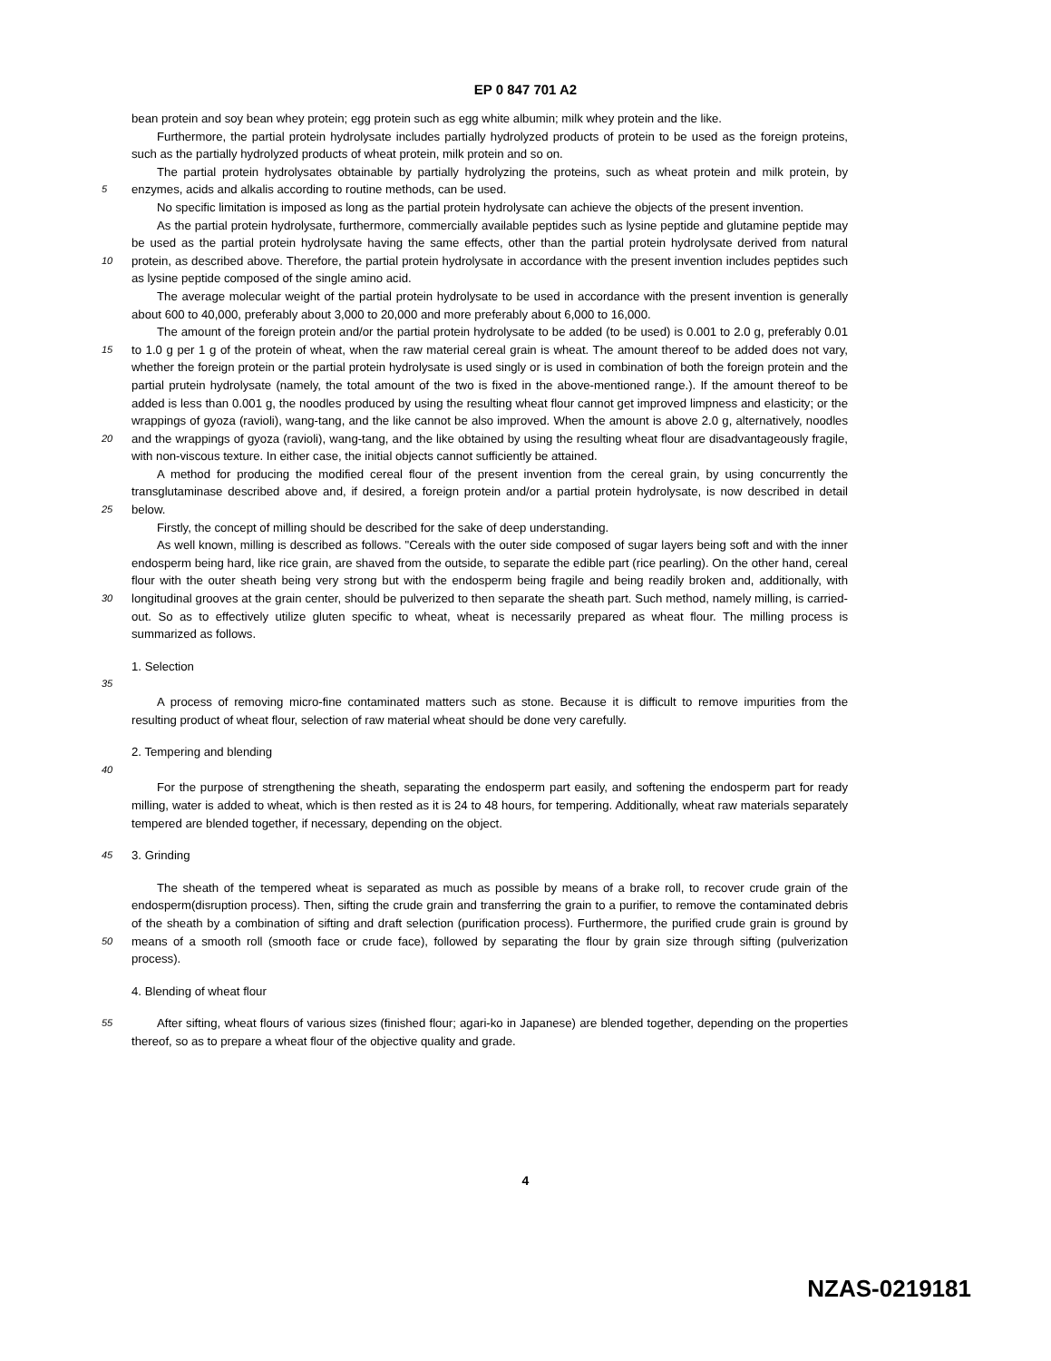EP 0 847 701 A2
bean protein and soy bean whey protein; egg protein such as egg white albumin; milk whey protein and the like.
Furthermore, the partial protein hydrolysate includes partially hydrolyzed products of protein to be used as the foreign proteins, such as the partially hydrolyzed products of wheat protein, milk protein and so on.
5
The partial protein hydrolysates obtainable by partially hydrolyzing the proteins, such as wheat protein and milk protein, by enzymes, acids and alkalis according to routine methods, can be used.
No specific limitation is imposed as long as the partial protein hydrolysate can achieve the objects of the present invention.
10
As the partial protein hydrolysate, furthermore, commercially available peptides such as lysine peptide and glutamine peptide may be used as the partial protein hydrolysate having the same effects, other than the partial protein hydrolysate derived from natural protein, as described above. Therefore, the partial protein hydrolysate in accordance with the present invention includes peptides such as lysine peptide composed of the single amino acid.
The average molecular weight of the partial protein hydrolysate to be used in accordance with the present invention is generally about 600 to 40,000, preferably about 3,000 to 20,000 and more preferably about 6,000 to 16,000.
15
20
The amount of the foreign protein and/or the partial protein hydrolysate to be added (to be used) is 0.001 to 2.0 g, preferably 0.01 to 1.0 g per 1 g of the protein of wheat, when the raw material cereal grain is wheat. The amount thereof to be added does not vary, whether the foreign protein or the partial protein hydrolysate is used singly or is used in combination of both the foreign protein and the partial prutein hydrolysate (namely, the total amount of the two is fixed in the above-mentioned range.). If the amount thereof to be added is less than 0.001 g, the noodles produced by using the resulting wheat flour cannot get improved limpness and elasticity; or the wrappings of gyoza (ravioli), wang-tang, and the like cannot be also improved. When the amount is above 2.0 g, alternatively, noodles and the wrappings of gyoza (ravioli), wang-tang, and the like obtained by using the resulting wheat flour are disadvantageously fragile, with non-viscous texture. In either case, the initial objects cannot sufficiently be attained.
25
A method for producing the modified cereal flour of the present invention from the cereal grain, by using concurrently the transglutaminase described above and, if desired, a foreign protein and/or a partial protein hydrolysate, is now described in detail below.
Firstly, the concept of milling should be described for the sake of deep understanding.
30
As well known, milling is described as follows. "Cereals with the outer side composed of sugar layers being soft and with the inner endosperm being hard, like rice grain, are shaved from the outside, to separate the edible part (rice pearling). On the other hand, cereal flour with the outer sheath being very strong but with the endosperm being fragile and being readily broken and, additionally, with longitudinal grooves at the grain center, should be pulverized to then separate the sheath part. Such method, namely milling, is carried-out. So as to effectively utilize gluten specific to wheat, wheat is necessarily prepared as wheat flour. The milling process is summarized as follows.
1. Selection
35
A process of removing micro-fine contaminated matters such as stone. Because it is difficult to remove impurities from the resulting product of wheat flour, selection of raw material wheat should be done very carefully.
2. Tempering and blending
40
For the purpose of strengthening the sheath, separating the endosperm part easily, and softening the endosperm part for ready milling, water is added to wheat, which is then rested as it is 24 to 48 hours, for tempering. Additionally, wheat raw materials separately tempered are blended together, if necessary, depending on the object.
45
3. Grinding
50
The sheath of the tempered wheat is separated as much as possible by means of a brake roll, to recover crude grain of the endosperm(disruption process). Then, sifting the crude grain and transferring the grain to a purifier, to remove the contaminated debris of the sheath by a combination of sifting and draft selection (purification process). Furthermore, the purified crude grain is ground by means of a smooth roll (smooth face or crude face), followed by separating the flour by grain size through sifting (pulverization process).
4. Blending of wheat flour
55
After sifting, wheat flours of various sizes (finished flour; agari-ko in Japanese) are blended together, depending on the properties thereof, so as to prepare a wheat flour of the objective quality and grade.
4
NZAS-0219181